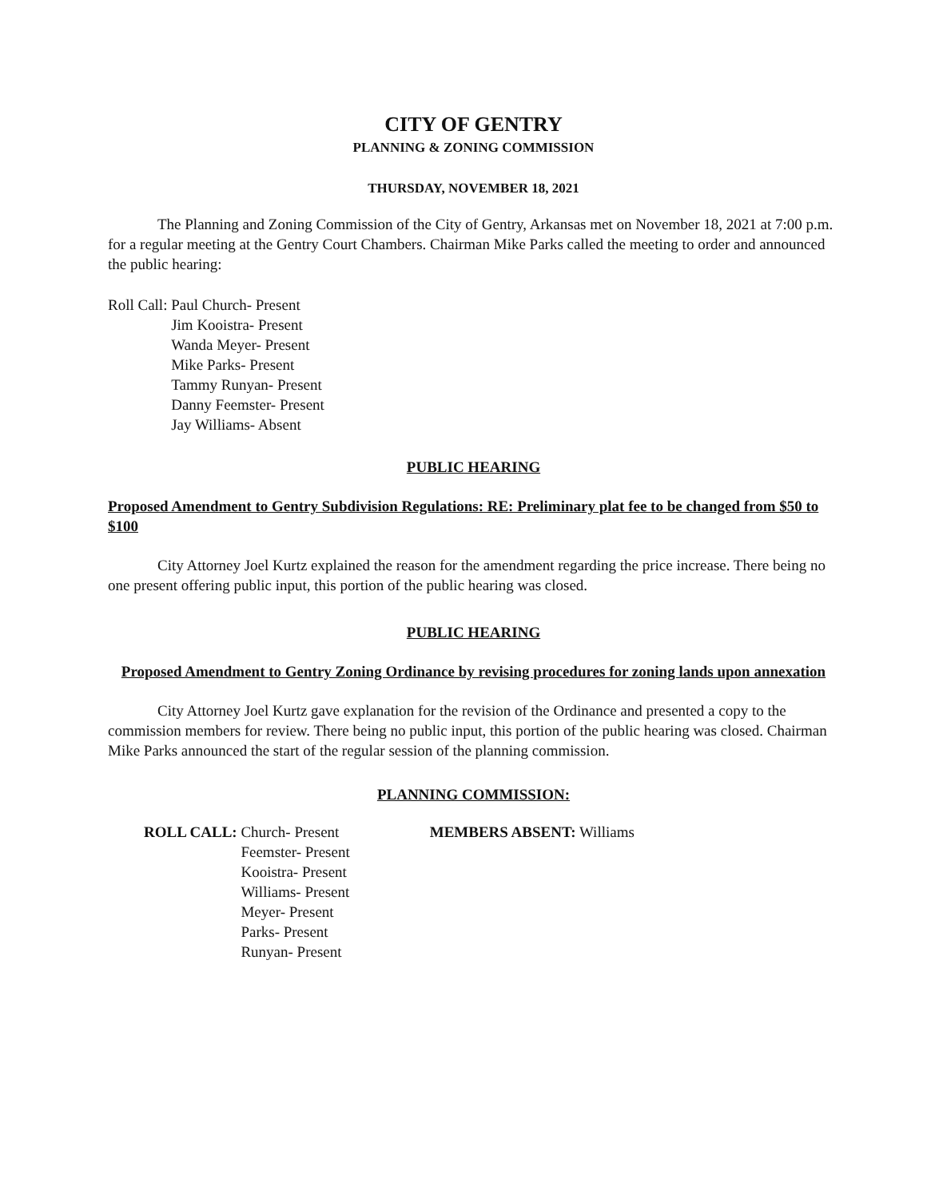CITY OF GENTRY
PLANNING & ZONING COMMISSION
THURSDAY, NOVEMBER 18, 2021
The Planning and Zoning Commission of the City of Gentry, Arkansas met on November 18, 2021 at 7:00 p.m. for a regular meeting at the Gentry Court Chambers. Chairman Mike Parks called the meeting to order and announced the public hearing:
Roll Call: Paul Church- Present
Jim Kooistra- Present
Wanda Meyer- Present
Mike Parks- Present
Tammy Runyan- Present
Danny Feemster- Present
Jay Williams- Absent
PUBLIC HEARING
Proposed Amendment to Gentry Subdivision Regulations: RE: Preliminary plat fee to be changed from $50 to $100
City Attorney Joel Kurtz explained the reason for the amendment regarding the price increase. There being no one present offering public input, this portion of the public hearing was closed.
PUBLIC HEARING
Proposed Amendment to Gentry Zoning Ordinance by revising procedures for zoning lands upon annexation
City Attorney Joel Kurtz gave explanation for the revision of the Ordinance and presented a copy to the commission members for review. There being no public input, this portion of the public hearing was closed. Chairman Mike Parks announced the start of the regular session of the planning commission.
PLANNING COMMISSION:
ROLL CALL: Church- Present
Feemster- Present
Kooistra- Present
Williams- Present
Meyer- Present
Parks- Present
Runyan- Present
MEMBERS ABSENT: Williams